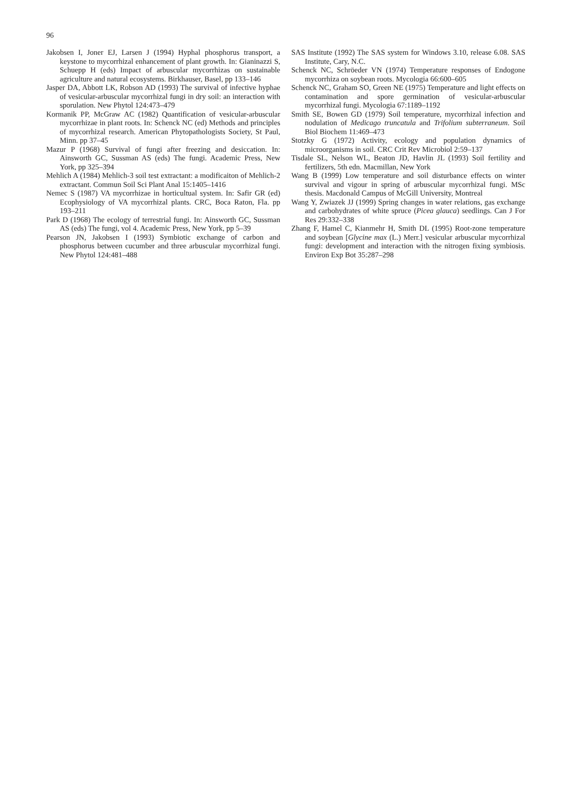96
Jakobsen I, Joner EJ, Larsen J (1994) Hyphal phosphorus transport, a keystone to mycorrhizal enhancement of plant growth. In: Gianinazzi S, Schuepp H (eds) Impact of arbuscular mycorrhizas on sustainable agriculture and natural ecosystems. Birkhauser, Basel, pp 133–146
Jasper DA, Abbott LK, Robson AD (1993) The survival of infective hyphae of vesicular-arbuscular mycorrhizal fungi in dry soil: an interaction with sporulation. New Phytol 124:473–479
Kormanik PP, McGraw AC (1982) Quantification of vesicular-arbuscular mycorrhizae in plant roots. In: Schenck NC (ed) Methods and principles of mycorrhizal research. American Phytopathologists Society, St Paul, Minn. pp 37–45
Mazur P (1968) Survival of fungi after freezing and desiccation. In: Ainsworth GC, Sussman AS (eds) The fungi. Academic Press, New York, pp 325–394
Mehlich A (1984) Mehlich-3 soil test extractant: a modificaiton of Mehlich-2 extractant. Commun Soil Sci Plant Anal 15:1405–1416
Nemec S (1987) VA mycorrhizae in horticultual system. In: Safir GR (ed) Ecophysiology of VA mycorrhizal plants. CRC, Boca Raton, Fla. pp 193–211
Park D (1968) The ecology of terrestrial fungi. In: Ainsworth GC, Sussman AS (eds) The fungi, vol 4. Academic Press, New York, pp 5–39
Pearson JN, Jakobsen I (1993) Symbiotic exchange of carbon and phosphorus between cucumber and three arbuscular mycorrhizal fungi. New Phytol 124:481–488
SAS Institute (1992) The SAS system for Windows 3.10, release 6.08. SAS Institute, Cary, N.C.
Schenck NC, Schröeder VN (1974) Temperature responses of Endogone mycorrhiza on soybean roots. Mycologia 66:600–605
Schenck NC, Graham SO, Green NE (1975) Temperature and light effects on contamination and spore germination of vesicular-arbuscular mycorrhizal fungi. Mycologia 67:1189–1192
Smith SE, Bowen GD (1979) Soil temperature, mycorrhizal infection and nodulation of Medicago truncatula and Trifolium subterraneum. Soil Biol Biochem 11:469–473
Stotzky G (1972) Activity, ecology and population dynamics of microorganisms in soil. CRC Crit Rev Microbiol 2:59–137
Tisdale SL, Nelson WL, Beaton JD, Havlin JL (1993) Soil fertility and fertilizers, 5th edn. Macmillan, New York
Wang B (1999) Low temperature and soil disturbance effects on winter survival and vigour in spring of arbuscular mycorrhizal fungi. MSc thesis. Macdonald Campus of McGill University, Montreal
Wang Y, Zwiazek JJ (1999) Spring changes in water relations, gas exchange and carbohydrates of white spruce (Picea glauca) seedlings. Can J For Res 29:332–338
Zhang F, Hamel C, Kianmehr H, Smith DL (1995) Root-zone temperature and soybean [Glycine max (L.) Merr.] vesicular arbuscular mycorrhizal fungi: development and interaction with the nitrogen fixing symbiosis. Environ Exp Bot 35:287–298